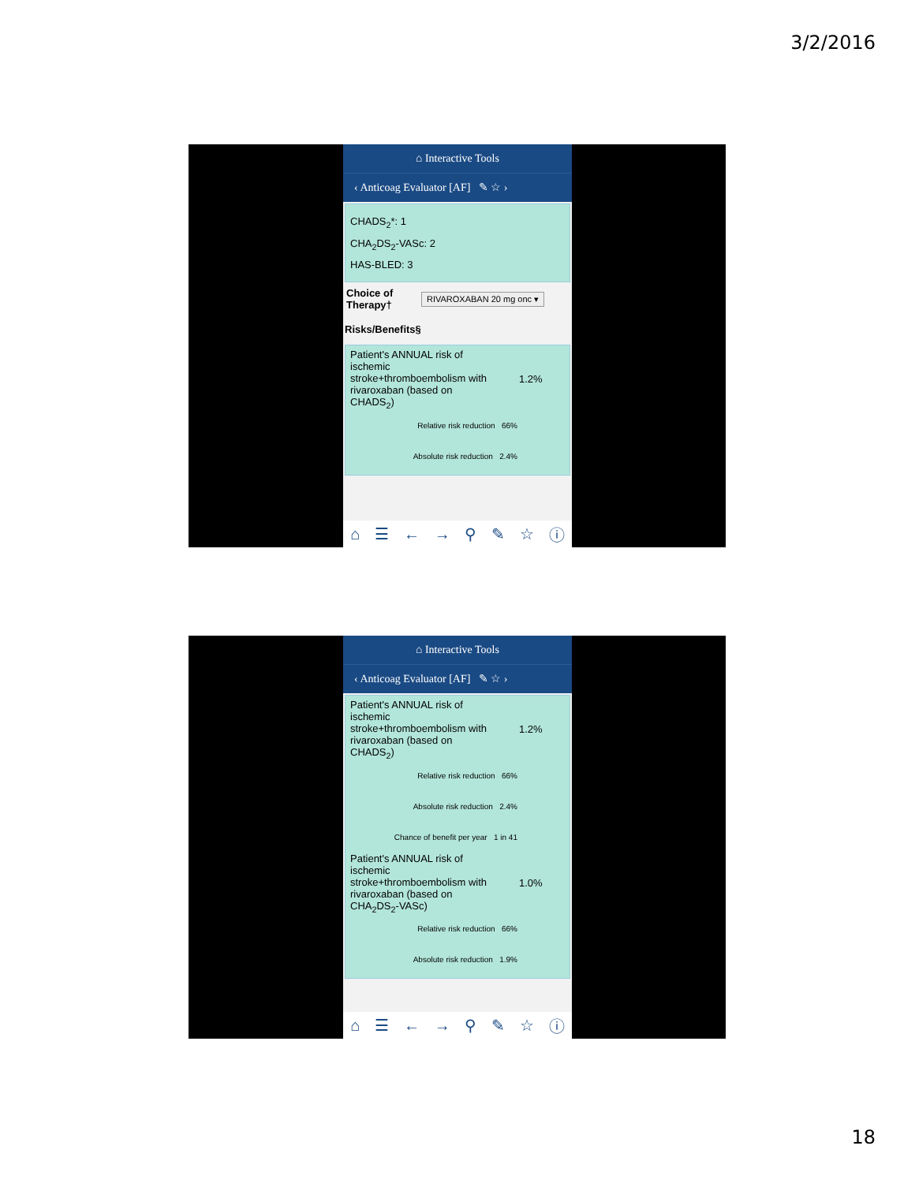3/2/2016
⌂ Interactive Tools
‹ Anticoag Evaluator [AF] ✎ ☆ ›
CHADS<sub>2</sub>*: 1
CHA<sub>2</sub>DS<sub>2</sub>-VASc: 2
HAS-BLED: 3
Choice of Therapy† RIVAROXABAN 20 mg onc ▾
Risks/Benefits§
Patient's ANNUAL risk of ischemic stroke+thromboembolism with rivaroxaban (based on CHADS<sub>2</sub>)
1.2%
Relative risk reduction 66%
Absolute risk reduction 2.4%
⌂ ☰ ← → ⚲ ✎ ☆ ⓘ
⌂ Interactive Tools
‹ Anticoag Evaluator [AF] ✎ ☆ ›
Patient's ANNUAL risk of ischemic stroke+thromboembolism with rivaroxaban (based on CHADS<sub>2</sub>)
1.2%
Relative risk reduction 66%
Absolute risk reduction 2.4%
Chance of benefit per year 1 in 41
Patient's ANNUAL risk of ischemic stroke+thromboembolism with rivaroxaban (based on CHA<sub>2</sub>DS<sub>2</sub>-VASc)
1.0%
Relative risk reduction 66%
Absolute risk reduction 1.9%
⌂ ☰ ← → ⚲ ✎ ☆ ⓘ
18